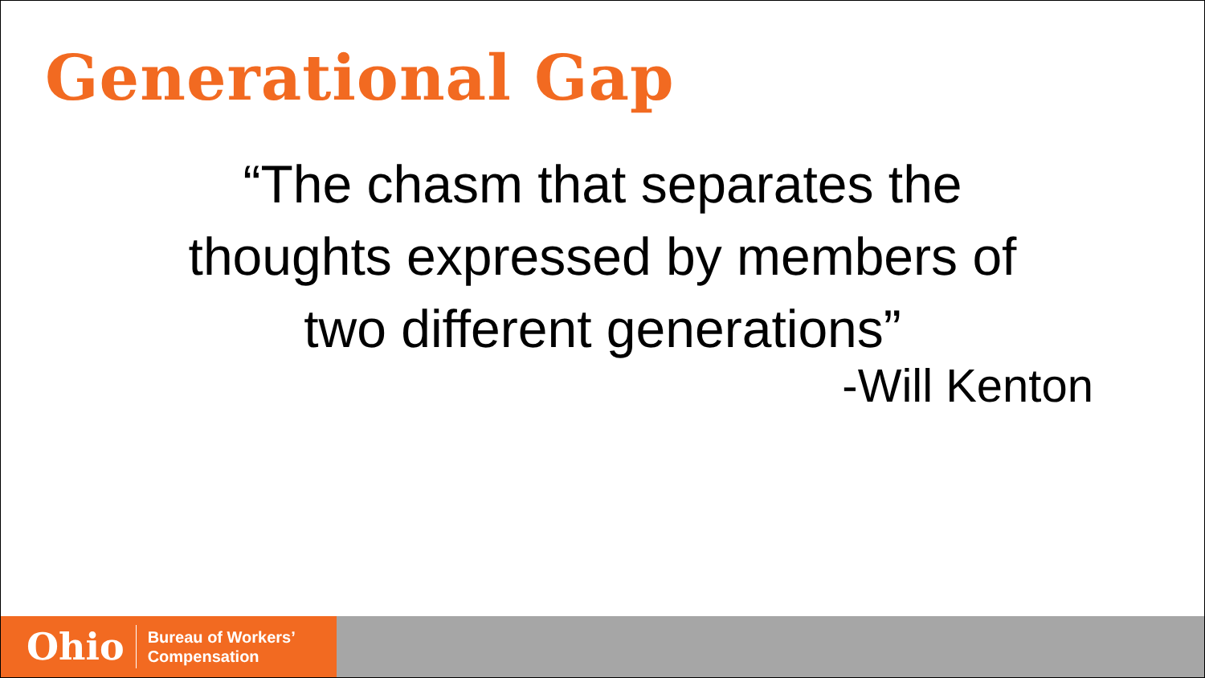Generational Gap
“The chasm that separates the
thoughts expressed by members of
two different generations”
-Will Kenton
Ohio Bureau of Workers’
Compensation